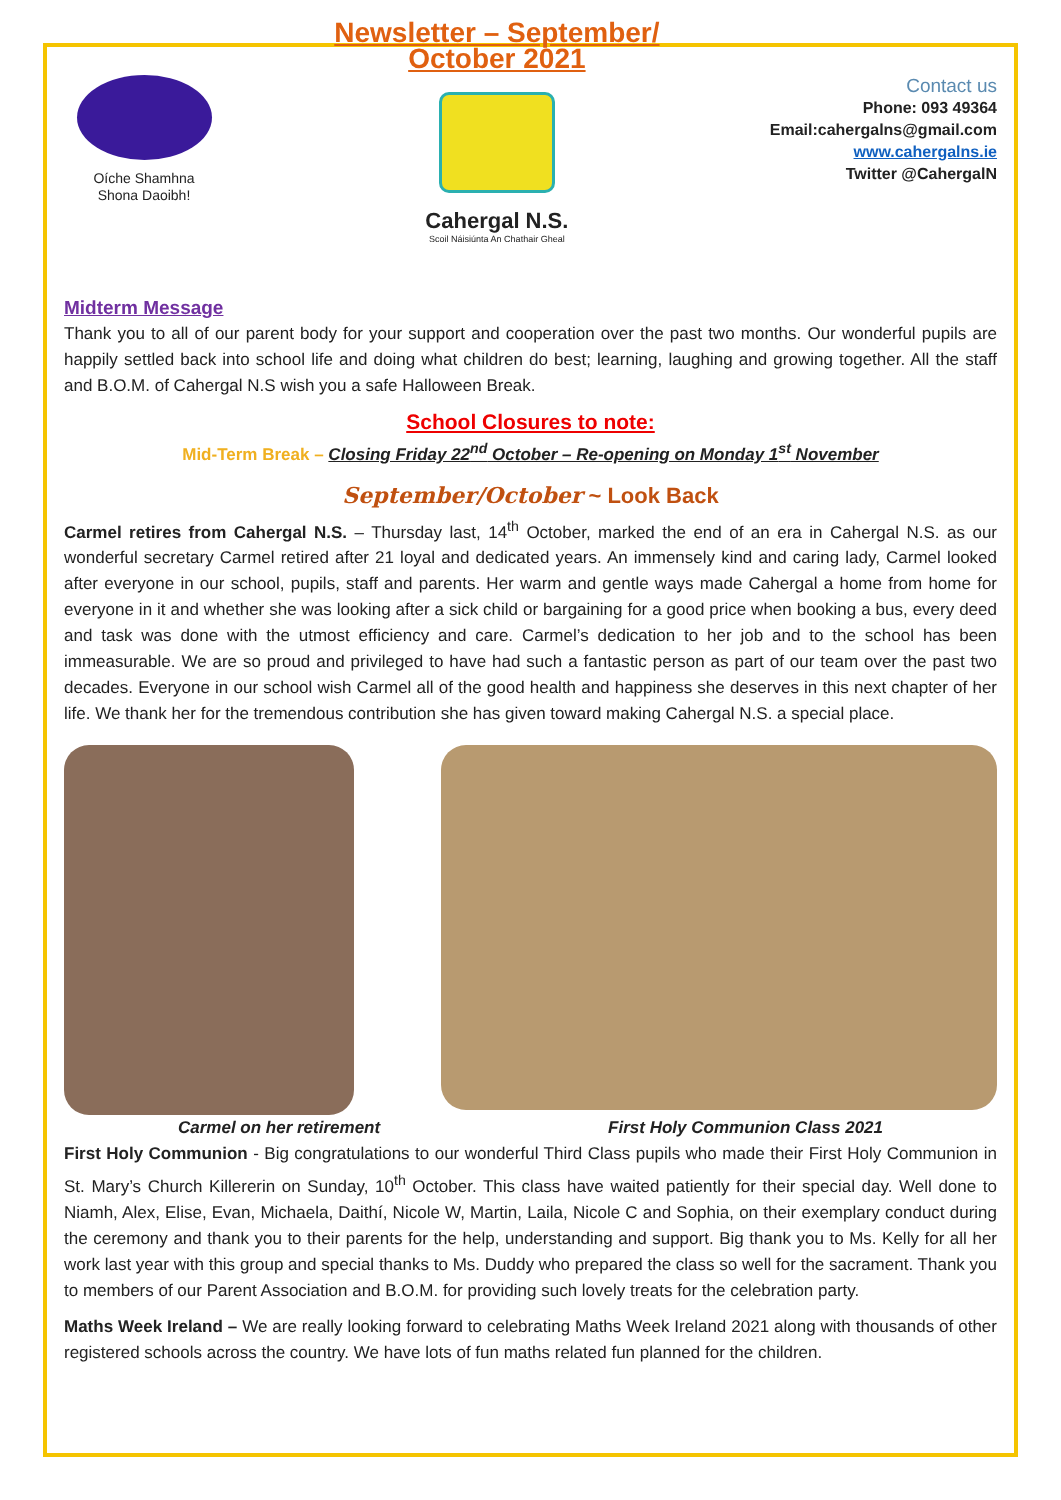Oíche Shamhna
Shona Daoibh!
Newsletter – September/ October 2021
Cahergal N.S.
Scoil Náisiúnta An Chathair Gheal
Contact us
Phone: 093 49364
Email:cahergalns@gmail.com
www.cahergalns.ie
Twitter @CahergalN
Midterm Message
Thank you to all of our parent body for your support and cooperation over the past two months. Our wonderful pupils are happily settled back into school life and doing what children do best; learning, laughing and growing together. All the staff and B.O.M. of Cahergal N.S wish you a safe Halloween Break.
School Closures to note:
Mid-Term Break – Closing Friday 22<sup>nd</sup> October – Re-opening on Monday 1<sup>st</sup> November
September/October ~ Look Back
Carmel retires from Cahergal N.S. – Thursday last, 14<sup>th</sup> October, marked the end of an era in Cahergal N.S. as our wonderful secretary Carmel retired after 21 loyal and dedicated years. An immensely kind and caring lady, Carmel looked after everyone in our school, pupils, staff and parents. Her warm and gentle ways made Cahergal a home from home for everyone in it and whether she was looking after a sick child or bargaining for a good price when booking a bus, every deed and task was done with the utmost efficiency and care. Carmel’s dedication to her job and to the school has been immeasurable. We are so proud and privileged to have had such a fantastic person as part of our team over the past two decades. Everyone in our school wish Carmel all of the good health and happiness she deserves in this next chapter of her life. We thank her for the tremendous contribution she has given toward making Cahergal N.S. a special place.
Carmel on her retirement First Holy Communion Class 2021
First Holy Communion - Big congratulations to our wonderful Third Class pupils who made their First Holy Communion in St. Mary’s Church Killererin on Sunday, 10<sup>th</sup> October. This class have waited patiently for their special day. Well done to Niamh, Alex, Elise, Evan, Michaela, Daithí, Nicole W, Martin, Laila, Nicole C and Sophia, on their exemplary conduct during the ceremony and thank you to their parents for the help, understanding and support. Big thank you to Ms. Kelly for all her work last year with this group and special thanks to Ms. Duddy who prepared the class so well for the sacrament. Thank you to members of our Parent Association and B.O.M. for providing such lovely treats for the celebration party.
Maths Week Ireland – We are really looking forward to celebrating Maths Week Ireland 2021 along with thousands of other registered schools across the country. We have lots of fun maths related fun planned for the children.